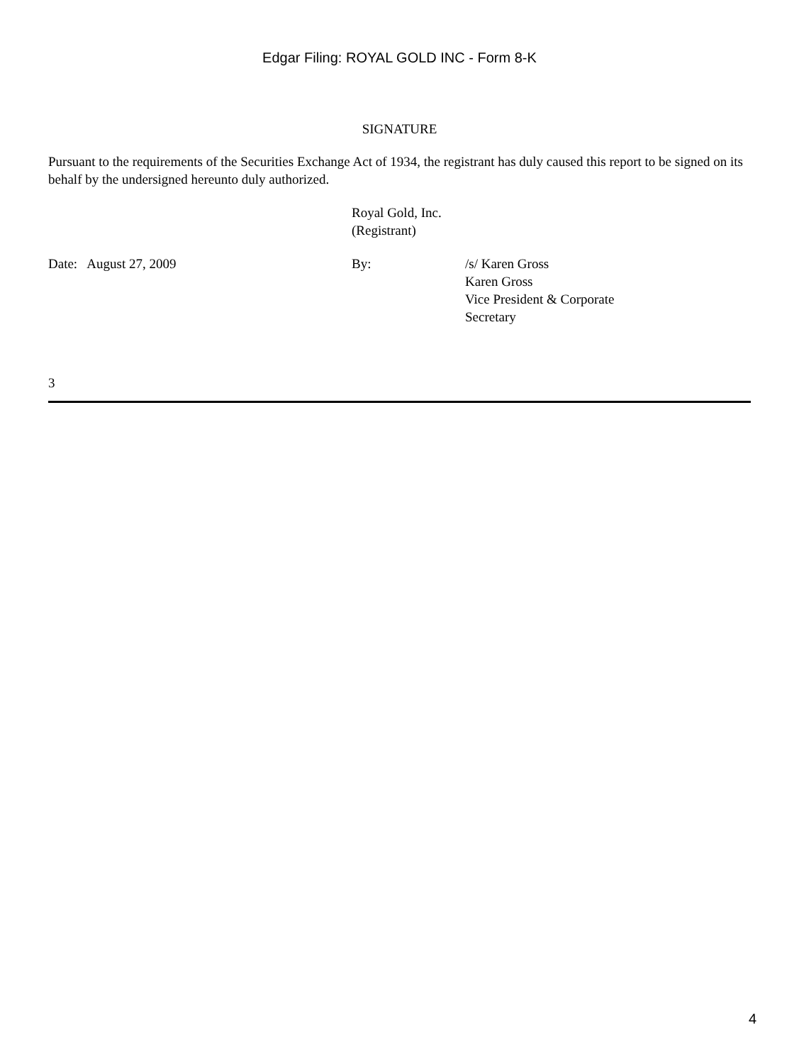Edgar Filing: ROYAL GOLD INC - Form 8-K
SIGNATURE
Pursuant to the requirements of the Securities Exchange Act of 1934, the registrant has duly caused this report to be signed on its behalf by the undersigned hereunto duly authorized.
Royal Gold, Inc.
(Registrant)
Date: August 27, 2009 By: /s/ Karen Gross
Karen Gross
Vice President & Corporate
Secretary
3
4